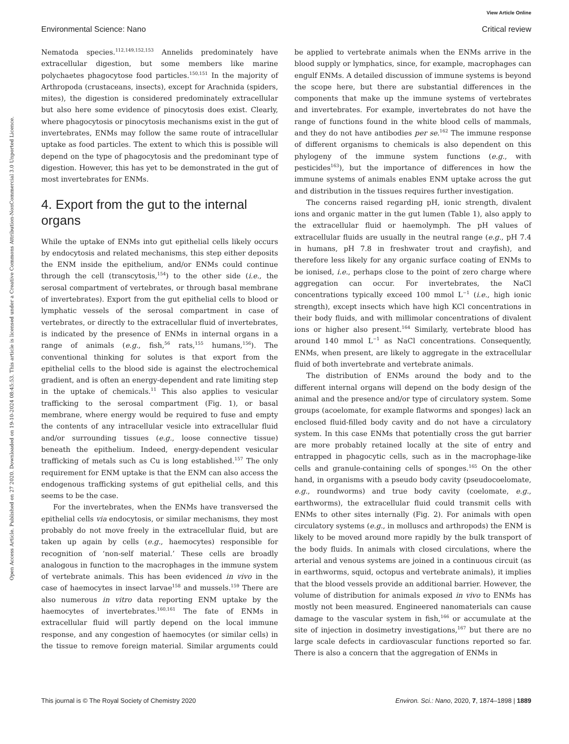View Article Online
Environmental Science: Nano Critical review
Open Access Article. Published on 27 2020. Downloaded on 19-10-2024 08:45:53. This article is licensed under a Creative Commons Attribution-NonCommercial 3.0 Unported Licence.
Nematoda species.<sup>112,149,152,153</sup> Annelids predominately have extracellular digestion, but some members like marine polychaetes phagocytose food particles.<sup>150,151</sup> In the majority of Arthropoda (crustaceans, insects), except for Arachnida (spiders, mites), the digestion is considered predominately extracellular but also here some evidence of pinocytosis does exist. Clearly, where phagocytosis or pinocytosis mechanisms exist in the gut of invertebrates, ENMs may follow the same route of intracellular uptake as food particles. The extent to which this is possible will depend on the type of phagocytosis and the predominant type of digestion. However, this has yet to be demonstrated in the gut of most invertebrates for ENMs.
4. Export from the gut to the internal organs
While the uptake of ENMs into gut epithelial cells likely occurs by endocytosis and related mechanisms, this step either deposits the ENM inside the epithelium, and/or ENMs could continue through the cell (transcytosis,<sup>154</sup>) to the other side (i.e., the serosal compartment of vertebrates, or through basal membrane of invertebrates). Export from the gut epithelial cells to blood or lymphatic vessels of the serosal compartment in case of vertebrates, or directly to the extracellular fluid of invertebrates, is indicated by the presence of ENMs in internal organs in a range of animals (e.g., fish,<sup>56</sup> rats,<sup>155</sup> humans,<sup>156</sup>). The conventional thinking for solutes is that export from the epithelial cells to the blood side is against the electrochemical gradient, and is often an energy-dependent and rate limiting step in the uptake of chemicals.<sup>11</sup> This also applies to vesicular trafficking to the serosal compartment (Fig. 1), or basal membrane, where energy would be required to fuse and empty the contents of any intracellular vesicle into extracellular fluid and/or surrounding tissues (e.g., loose connective tissue) beneath the epithelium. Indeed, energy-dependent vesicular trafficking of metals such as Cu is long established.<sup>157</sup> The only requirement for ENM uptake is that the ENM can also access the endogenous trafficking systems of gut epithelial cells, and this seems to be the case.
For the invertebrates, when the ENMs have transversed the epithelial cells via endocytosis, or similar mechanisms, they most probably do not move freely in the extracellular fluid, but are taken up again by cells (e.g., haemocytes) responsible for recognition of ‘non-self material.’ These cells are broadly analogous in function to the macrophages in the immune system of vertebrate animals. This has been evidenced in vivo in the case of haemocytes in insect larvae<sup>158</sup> and mussels.<sup>159</sup> There are also numerous in vitro data reporting ENM uptake by the haemocytes of invertebrates.<sup>160,161</sup> The fate of ENMs in extracellular fluid will partly depend on the local immune response, and any congestion of haemocytes (or similar cells) in the tissue to remove foreign material. Similar arguments could be applied to vertebrate animals when the ENMs arrive in the blood supply or lymphatics, since, for example, macrophages can engulf ENMs. A detailed discussion of immune systems is beyond the scope here, but there are substantial differences in the components that make up the immune systems of vertebrates and invertebrates. For example, invertebrates do not have the range of functions found in the white blood cells of mammals, and they do not have antibodies per se.<sup>162</sup> The immune response of different organisms to chemicals is also dependent on this phylogeny of the immune system functions (e.g., with pesticides<sup>163</sup>), but the importance of differences in how the immune systems of animals enables ENM uptake across the gut and distribution in the tissues requires further investigation.
The concerns raised regarding pH, ionic strength, divalent ions and organic matter in the gut lumen (Table 1), also apply to the extracellular fluid or haemolymph. The pH values of extracellular fluids are usually in the neutral range (e.g., pH 7.4 in humans, pH 7.8 in freshwater trout and crayfish), and therefore less likely for any organic surface coating of ENMs to be ionised, i.e., perhaps close to the point of zero charge where aggregation can occur. For invertebrates, the NaCl concentrations typically exceed 100 mmol L<sup>−1</sup> (i.e., high ionic strength), except insects which have high KCl concentrations in their body fluids, and with millimolar concentrations of divalent ions or higher also present.<sup>164</sup> Similarly, vertebrate blood has around 140 mmol L<sup>−1</sup> as NaCl concentrations. Consequently, ENMs, when present, are likely to aggregate in the extracellular fluid of both invertebrate and vertebrate animals.
The distribution of ENMs around the body and to the different internal organs will depend on the body design of the animal and the presence and/or type of circulatory system. Some groups (acoelomate, for example flatworms and sponges) lack an enclosed fluid-filled body cavity and do not have a circulatory system. In this case ENMs that potentially cross the gut barrier are more probably retained locally at the site of entry and entrapped in phagocytic cells, such as in the macrophage-like cells and granule-containing cells of sponges.<sup>165</sup> On the other hand, in organisms with a pseudo body cavity (pseudocoelomate, e.g., roundworms) and true body cavity (coelomate, e.g., earthworms), the extracellular fluid could transmit cells with ENMs to other sites internally (Fig. 2). For animals with open circulatory systems (e.g., in molluscs and arthropods) the ENM is likely to be moved around more rapidly by the bulk transport of the body fluids. In animals with closed circulations, where the arterial and venous systems are joined in a continuous circuit (as in earthworms, squid, octopus and vertebrate animals), it implies that the blood vessels provide an additional barrier. However, the volume of distribution for animals exposed in vivo to ENMs has mostly not been measured. Engineered nanomaterials can cause damage to the vascular system in fish,<sup>166</sup> or accumulate at the site of injection in dosimetry investigations,<sup>167</sup> but there are no large scale defects in cardiovascular functions reported so far. There is also a concern that the aggregation of ENMs in
This journal is © The Royal Society of Chemistry 2020 Environ. Sci.: Nano, 2020, 7, 1874–1898 | 1889